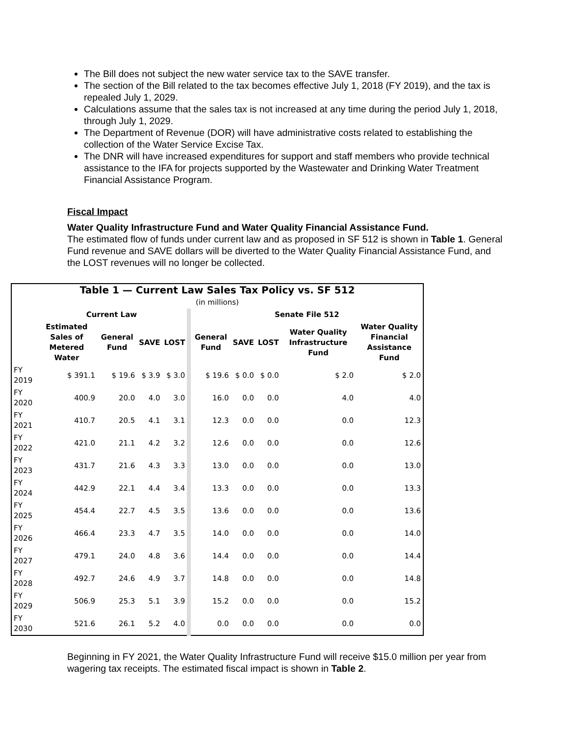The Bill does not subject the new water service tax to the SAVE transfer.
The section of the Bill related to the tax becomes effective July 1, 2018 (FY 2019), and the tax is repealed July 1, 2029.
Calculations assume that the sales tax is not increased at any time during the period July 1, 2018, through July 1, 2029.
The Department of Revenue (DOR) will have administrative costs related to establishing the collection of the Water Service Excise Tax.
The DNR will have increased expenditures for support and staff members who provide technical assistance to the IFA for projects supported by the Wastewater and Drinking Water Treatment Financial Assistance Program.
Fiscal Impact
Water Quality Infrastructure Fund and Water Quality Financial Assistance Fund.
The estimated flow of funds under current law and as proposed in SF 512 is shown in Table 1. General Fund revenue and SAVE dollars will be diverted to the Water Quality Financial Assistance Fund, and the LOST revenues will no longer be collected.
| Table 1 — Current Law Sales Tax Policy vs. SF 512 | | | | | | | | | |
| (in millions) | | | | | | | | | |
| | Current Law | | | | Senate File 512 | | | | |
| | Estimated Sales of Metered Water | General Fund | SAVE | LOST | General Fund | SAVE | LOST | Water Quality Infrastructure Fund | Water Quality Financial Assistance Fund |
| FY 2019 | $ 391.1 | $ 19.6 | $ 3.9 | $ 3.0 | $ 19.6 | $ 0.0 | $ 0.0 | $ 2.0 | $ 2.0 |
| FY 2020 | 400.9 | 20.0 | 4.0 | 3.0 | 16.0 | 0.0 | 0.0 | 4.0 | 4.0 |
| FY 2021 | 410.7 | 20.5 | 4.1 | 3.1 | 12.3 | 0.0 | 0.0 | 0.0 | 12.3 |
| FY 2022 | 421.0 | 21.1 | 4.2 | 3.2 | 12.6 | 0.0 | 0.0 | 0.0 | 12.6 |
| FY 2023 | 431.7 | 21.6 | 4.3 | 3.3 | 13.0 | 0.0 | 0.0 | 0.0 | 13.0 |
| FY 2024 | 442.9 | 22.1 | 4.4 | 3.4 | 13.3 | 0.0 | 0.0 | 0.0 | 13.3 |
| FY 2025 | 454.4 | 22.7 | 4.5 | 3.5 | 13.6 | 0.0 | 0.0 | 0.0 | 13.6 |
| FY 2026 | 466.4 | 23.3 | 4.7 | 3.5 | 14.0 | 0.0 | 0.0 | 0.0 | 14.0 |
| FY 2027 | 479.1 | 24.0 | 4.8 | 3.6 | 14.4 | 0.0 | 0.0 | 0.0 | 14.4 |
| FY 2028 | 492.7 | 24.6 | 4.9 | 3.7 | 14.8 | 0.0 | 0.0 | 0.0 | 14.8 |
| FY 2029 | 506.9 | 25.3 | 5.1 | 3.9 | 15.2 | 0.0 | 0.0 | 0.0 | 15.2 |
| FY 2030 | 521.6 | 26.1 | 5.2 | 4.0 | 0.0 | 0.0 | 0.0 | 0.0 | 0.0 |
Beginning in FY 2021, the Water Quality Infrastructure Fund will receive $15.0 million per year from wagering tax receipts. The estimated fiscal impact is shown in Table 2.